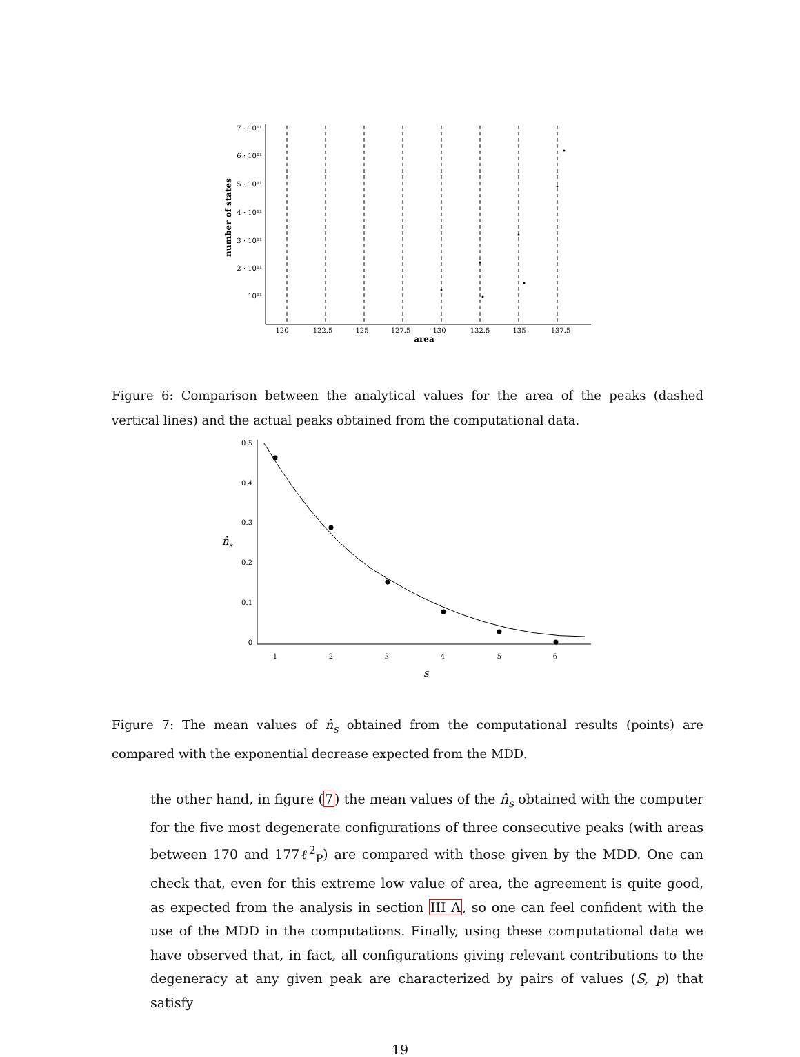7 · 10¹¹
6 · 10¹¹
5 · 10¹¹
4 · 10¹¹
3 · 10¹¹
2 · 10¹¹
10¹¹
number of states
120
122.5
125
127.5
130
132.5
135
137.5
area
Figure 6: Comparison between the analytical values for the area of the peaks (dashed vertical lines) and the actual peaks obtained from the computational data.
0.5
0.4
0.3
0.2
0.1
0
n̂s
1
2
3
4
5
6
s
Figure 7: The mean values of n̂<sub>s</sub> obtained from the computational results (points) are compared with the exponential decrease expected from the MDD.
the other hand, in figure (7) the mean values of the n̂<sub>s</sub> obtained with the computer for the five most degenerate configurations of three consecutive peaks (with areas between 170 and 177ℓ<sup>2</sup><sub>P</sub>) are compared with those given by the MDD. One can check that, even for this extreme low value of area, the agreement is quite good, as expected from the analysis in section III A, so one can feel confident with the use of the MDD in the computations. Finally, using these computational data we have observed that, in fact, all configurations giving relevant contributions to the degeneracy at any given peak are characterized by pairs of values (S, p) that satisfy
19